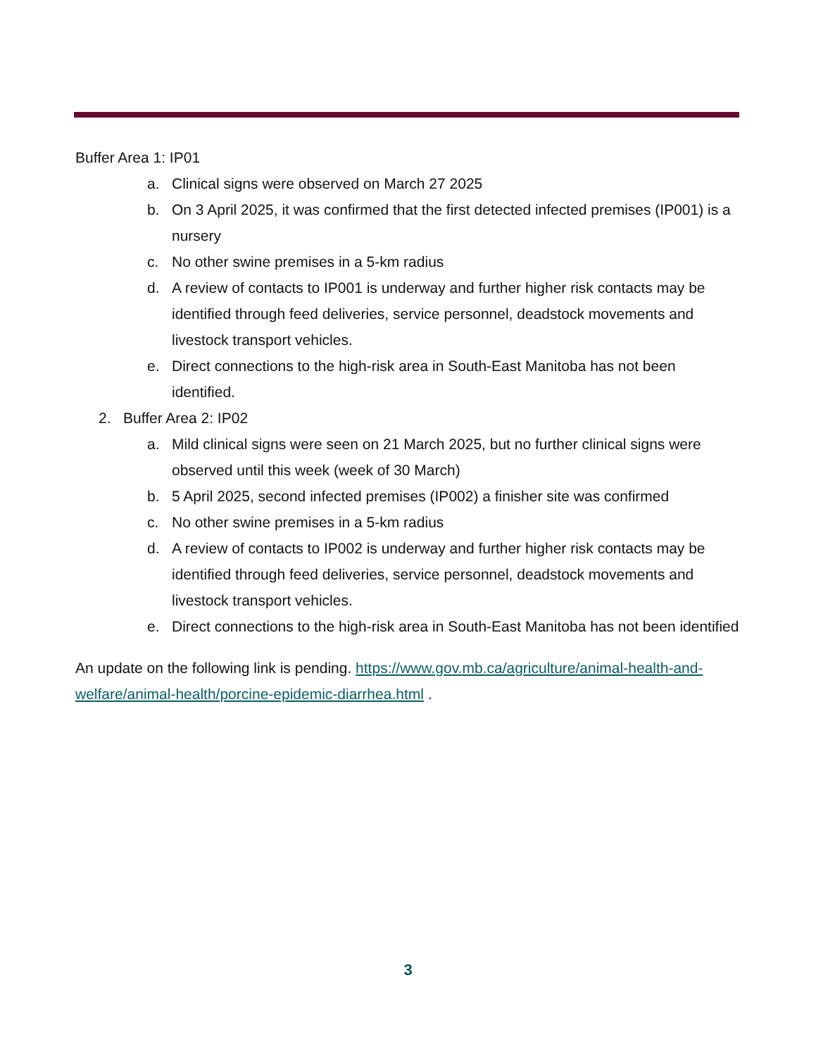Buffer Area 1: IP01
a. Clinical signs were observed on March 27 2025
b. On 3 April 2025, it was confirmed that the first detected infected premises (IP001) is a nursery
c. No other swine premises in a 5-km radius
d. A review of contacts to IP001 is underway and further higher risk contacts may be identified through feed deliveries, service personnel, deadstock movements and livestock transport vehicles.
e. Direct connections to the high-risk area in South-East Manitoba has not been identified.
2. Buffer Area 2: IP02
a. Mild clinical signs were seen on 21 March 2025, but no further clinical signs were observed until this week (week of 30 March)
b. 5 April 2025, second infected premises (IP002) a finisher site was confirmed
c. No other swine premises in a 5-km radius
d. A review of contacts to IP002 is underway and further higher risk contacts may be identified through feed deliveries, service personnel, deadstock movements and livestock transport vehicles.
e. Direct connections to the high-risk area in South-East Manitoba has not been identified
An update on the following link is pending. https://www.gov.mb.ca/agriculture/animal-health-and-welfare/animal-health/porcine-epidemic-diarrhea.html .
3